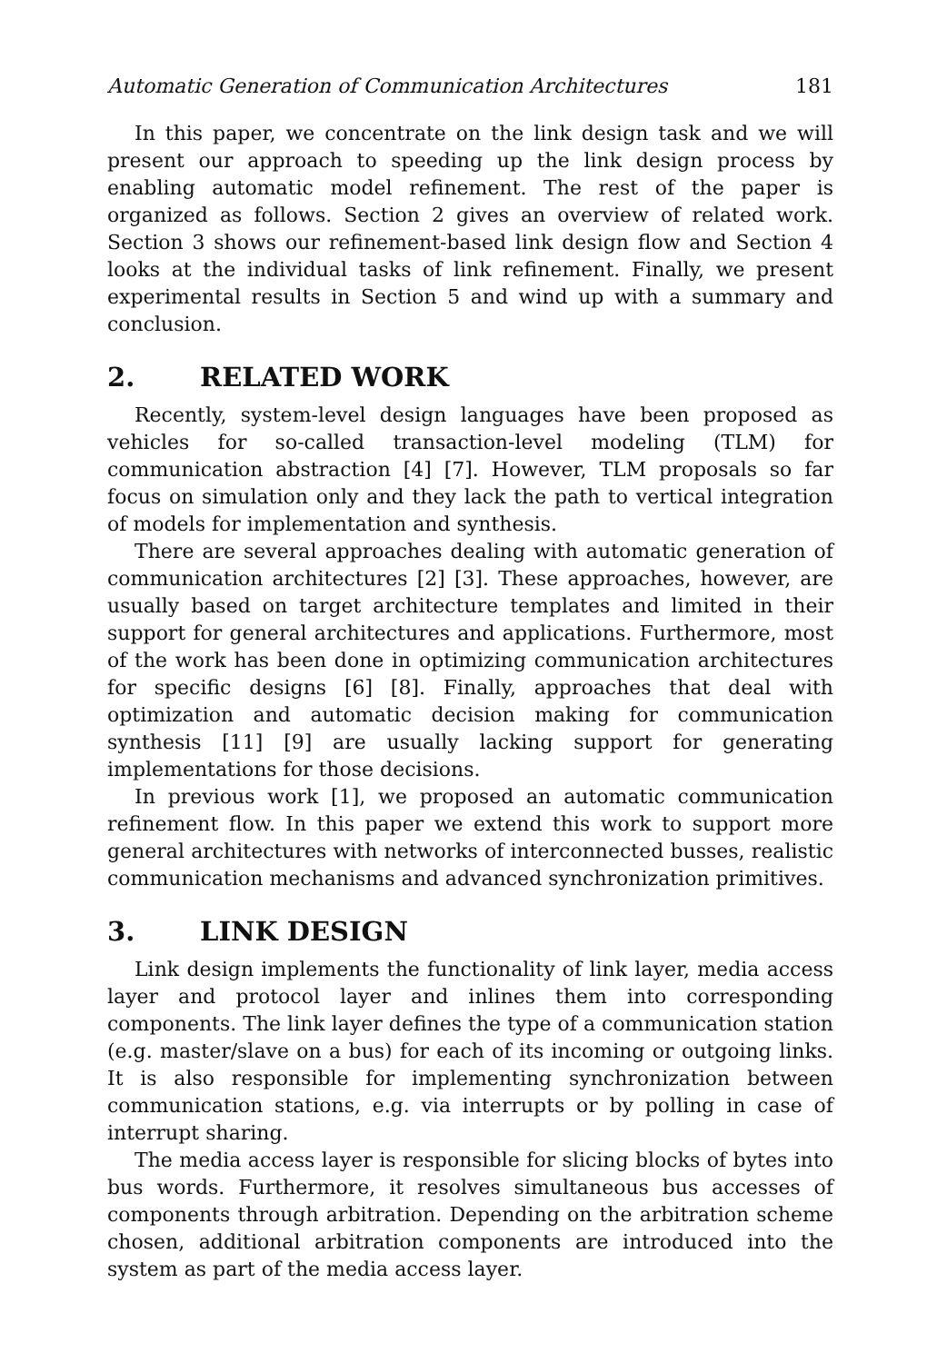Automatic Generation of Communication Architectures 181
In this paper, we concentrate on the link design task and we will present our approach to speeding up the link design process by enabling automatic model refinement. The rest of the paper is organized as follows. Section 2 gives an overview of related work. Section 3 shows our refinement-based link design flow and Section 4 looks at the individual tasks of link refinement. Finally, we present experimental results in Section 5 and wind up with a summary and conclusion.
2. RELATED WORK
Recently, system-level design languages have been proposed as vehicles for so-called transaction-level modeling (TLM) for communication abstraction [4] [7]. However, TLM proposals so far focus on simulation only and they lack the path to vertical integration of models for implementation and synthesis.
There are several approaches dealing with automatic generation of communication architectures [2] [3]. These approaches, however, are usually based on target architecture templates and limited in their support for general architectures and applications. Furthermore, most of the work has been done in optimizing communication architectures for specific designs [6] [8]. Finally, approaches that deal with optimization and automatic decision making for communication synthesis [11] [9] are usually lacking support for generating implementations for those decisions.
In previous work [1], we proposed an automatic communication refinement flow. In this paper we extend this work to support more general architectures with networks of interconnected busses, realistic communication mechanisms and advanced synchronization primitives.
3. LINK DESIGN
Link design implements the functionality of link layer, media access layer and protocol layer and inlines them into corresponding components. The link layer defines the type of a communication station (e.g. master/slave on a bus) for each of its incoming or outgoing links. It is also responsible for implementing synchronization between communication stations, e.g. via interrupts or by polling in case of interrupt sharing.
The media access layer is responsible for slicing blocks of bytes into bus words. Furthermore, it resolves simultaneous bus accesses of components through arbitration. Depending on the arbitration scheme chosen, additional arbitration components are introduced into the system as part of the media access layer.